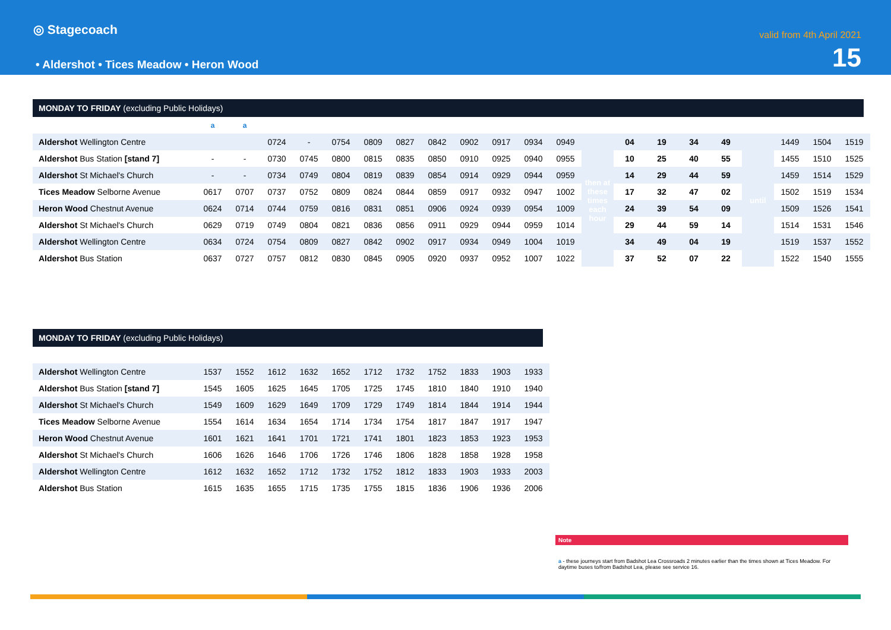◎ Stagecoach
• Aldershot • Tices Meadow • Heron Wood
valid from 4th April 2021
15
MONDAY TO FRIDAY (excluding Public Holidays)
| | a | a | | | | | | | | | | | | | | | | | | | |
| Aldershot Wellington Centre | | | 0724 | - | 0754 | 0809 | 0827 | 0842 | 0902 | 0917 | 0934 | 0949 | then at these times each hour | 04 | 19 | 34 | 49 | until | 1449 | 1504 | 1519 |
| Aldershot Bus Station [stand 7] | - | - | 0730 | 0745 | 0800 | 0815 | 0835 | 0850 | 0910 | 0925 | 0940 | 0955 | | 10 | 25 | 40 | 55 | | 1455 | 1510 | 1525 |
| Aldershot St Michael's Church | - | - | 0734 | 0749 | 0804 | 0819 | 0839 | 0854 | 0914 | 0929 | 0944 | 0959 | | 14 | 29 | 44 | 59 | | 1459 | 1514 | 1529 |
| Tices Meadow Selborne Avenue | 0617 | 0707 | 0737 | 0752 | 0809 | 0824 | 0844 | 0859 | 0917 | 0932 | 0947 | 1002 | | 17 | 32 | 47 | 02 | | 1502 | 1519 | 1534 |
| Heron Wood Chestnut Avenue | 0624 | 0714 | 0744 | 0759 | 0816 | 0831 | 0851 | 0906 | 0924 | 0939 | 0954 | 1009 | | 24 | 39 | 54 | 09 | | 1509 | 1526 | 1541 |
| Aldershot St Michael's Church | 0629 | 0719 | 0749 | 0804 | 0821 | 0836 | 0856 | 0911 | 0929 | 0944 | 0959 | 1014 | | 29 | 44 | 59 | 14 | | 1514 | 1531 | 1546 |
| Aldershot Wellington Centre | 0634 | 0724 | 0754 | 0809 | 0827 | 0842 | 0902 | 0917 | 0934 | 0949 | 1004 | 1019 | | 34 | 49 | 04 | 19 | | 1519 | 1537 | 1552 |
| Aldershot Bus Station | 0637 | 0727 | 0757 | 0812 | 0830 | 0845 | 0905 | 0920 | 0937 | 0952 | 1007 | 1022 | | 37 | 52 | 07 | 22 | | 1522 | 1540 | 1555 |
MONDAY TO FRIDAY (excluding Public Holidays)
| Aldershot Wellington Centre | 1537 | 1552 | 1612 | 1632 | 1652 | 1712 | 1732 | 1752 | 1833 | 1903 | 1933 |
| Aldershot Bus Station [stand 7] | 1545 | 1605 | 1625 | 1645 | 1705 | 1725 | 1745 | 1810 | 1840 | 1910 | 1940 |
| Aldershot St Michael's Church | 1549 | 1609 | 1629 | 1649 | 1709 | 1729 | 1749 | 1814 | 1844 | 1914 | 1944 |
| Tices Meadow Selborne Avenue | 1554 | 1614 | 1634 | 1654 | 1714 | 1734 | 1754 | 1817 | 1847 | 1917 | 1947 |
| Heron Wood Chestnut Avenue | 1601 | 1621 | 1641 | 1701 | 1721 | 1741 | 1801 | 1823 | 1853 | 1923 | 1953 |
| Aldershot St Michael's Church | 1606 | 1626 | 1646 | 1706 | 1726 | 1746 | 1806 | 1828 | 1858 | 1928 | 1958 |
| Aldershot Wellington Centre | 1612 | 1632 | 1652 | 1712 | 1732 | 1752 | 1812 | 1833 | 1903 | 1933 | 2003 |
| Aldershot Bus Station | 1615 | 1635 | 1655 | 1715 | 1735 | 1755 | 1815 | 1836 | 1906 | 1936 | 2006 |
Note
a - these journeys start from Badshot Lea Crossroads 2 minutes earlier than the times shown at Tices Meadow. For daytime buses to/from Badshot Lea, please see service 16.